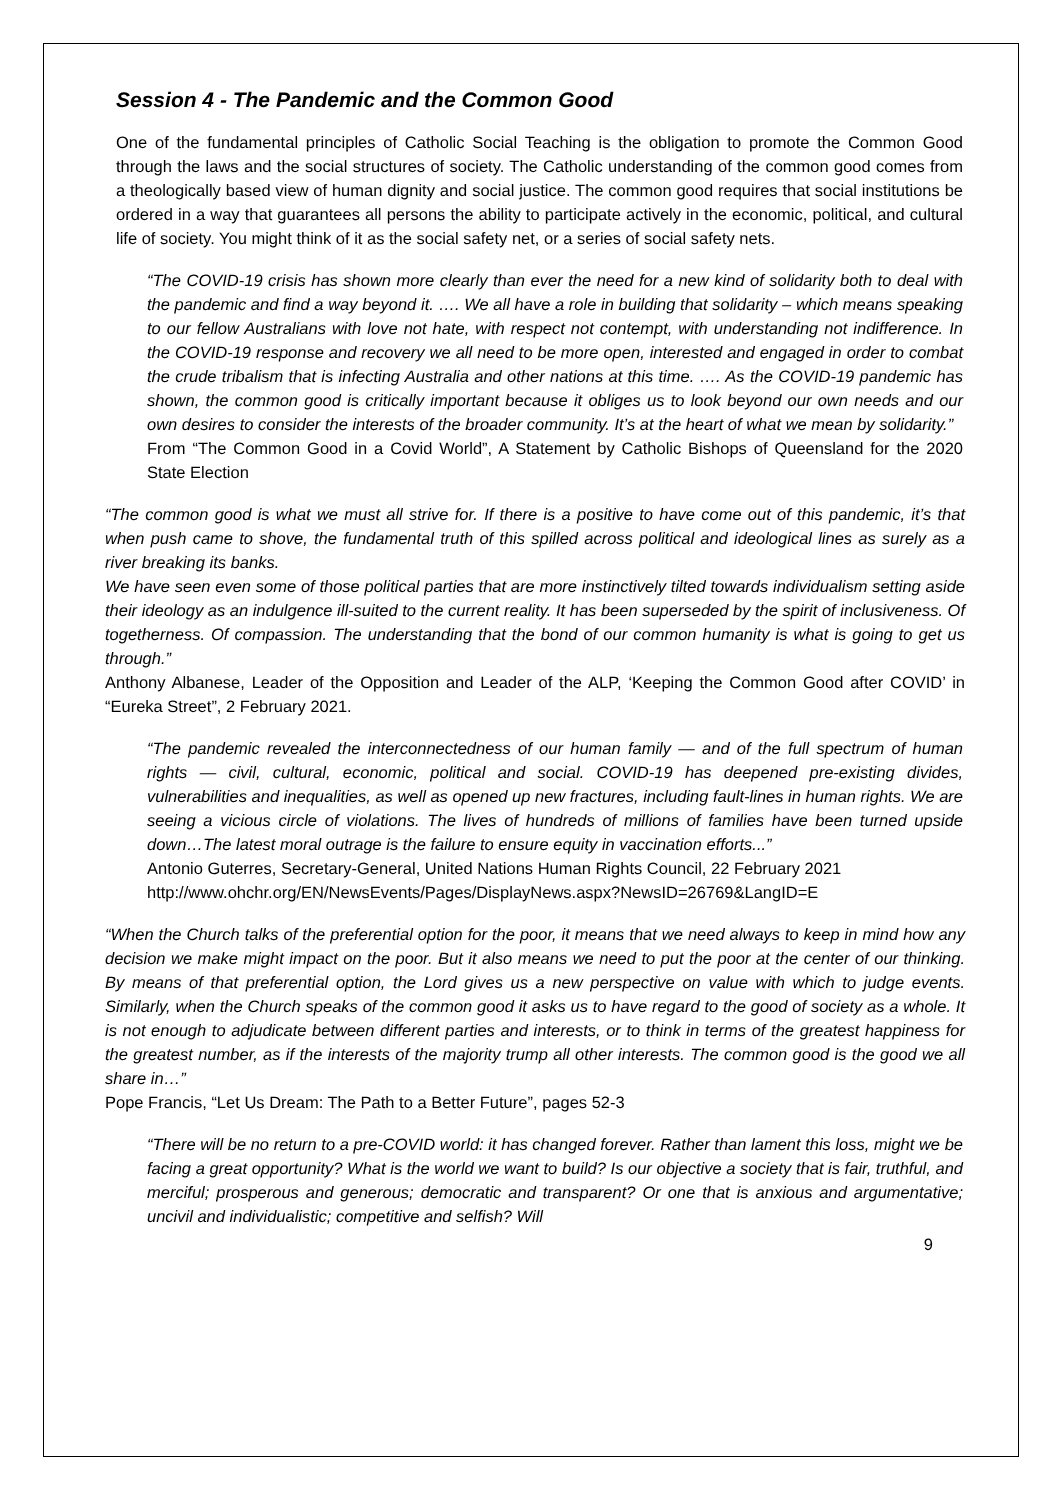Session 4 - The Pandemic and the Common Good
One of the fundamental principles of Catholic Social Teaching is the obligation to promote the Common Good through the laws and the social structures of society. The Catholic understanding of the common good comes from a theologically based view of human dignity and social justice. The common good requires that social institutions be ordered in a way that guarantees all persons the ability to participate actively in the economic, political, and cultural life of society. You might think of it as the social safety net, or a series of social safety nets.
“The COVID-19 crisis has shown more clearly than ever the need for a new kind of solidarity both to deal with the pandemic and find a way beyond it. …. We all have a role in building that solidarity – which means speaking to our fellow Australians with love not hate, with respect not contempt, with understanding not indifference. In the COVID-19 response and recovery we all need to be more open, interested and engaged in order to combat the crude tribalism that is infecting Australia and other nations at this time. …. As the COVID-19 pandemic has shown, the common good is critically important because it obliges us to look beyond our own needs and our own desires to consider the interests of the broader community. It’s at the heart of what we mean by solidarity.”
From “The Common Good in a Covid World”, A Statement by Catholic Bishops of Queensland for the 2020 State Election
“The common good is what we must all strive for. If there is a positive to have come out of this pandemic, it’s that when push came to shove, the fundamental truth of this spilled across political and ideological lines as surely as a river breaking its banks.
We have seen even some of those political parties that are more instinctively tilted towards individualism setting aside their ideology as an indulgence ill-suited to the current reality. It has been superseded by the spirit of inclusiveness. Of togetherness. Of compassion. The understanding that the bond of our common humanity is what is going to get us through.”
Anthony Albanese, Leader of the Opposition and Leader of the ALP, ‘Keeping the Common Good after COVID’ in “Eureka Street”, 2 February 2021.
“The pandemic revealed the interconnectedness of our human family — and of the full spectrum of human rights — civil, cultural, economic, political and social. COVID-19 has deepened pre-existing divides, vulnerabilities and inequalities, as well as opened up new fractures, including fault-lines in human rights. We are seeing a vicious circle of violations. The lives of hundreds of millions of families have been turned upside down…The latest moral outrage is the failure to ensure equity in vaccination efforts...”
Antonio Guterres, Secretary-General, United Nations Human Rights Council, 22 February 2021
http://www.ohchr.org/EN/NewsEvents/Pages/DisplayNews.aspx?NewsID=26769&LangID=E
“When the Church talks of the preferential option for the poor, it means that we need always to keep in mind how any decision we make might impact on the poor. But it also means we need to put the poor at the center of our thinking. By means of that preferential option, the Lord gives us a new perspective on value with which to judge events. Similarly, when the Church speaks of the common good it asks us to have regard to the good of society as a whole. It is not enough to adjudicate between different parties and interests, or to think in terms of the greatest happiness for the greatest number, as if the interests of the majority trump all other interests. The common good is the good we all share in…”
Pope Francis, “Let Us Dream: The Path to a Better Future”, pages 52-3
“There will be no return to a pre-COVID world: it has changed forever. Rather than lament this loss, might we be facing a great opportunity? What is the world we want to build? Is our objective a society that is fair, truthful, and merciful; prosperous and generous; democratic and transparent? Or one that is anxious and argumentative; uncivil and individualistic; competitive and selfish? Will
9